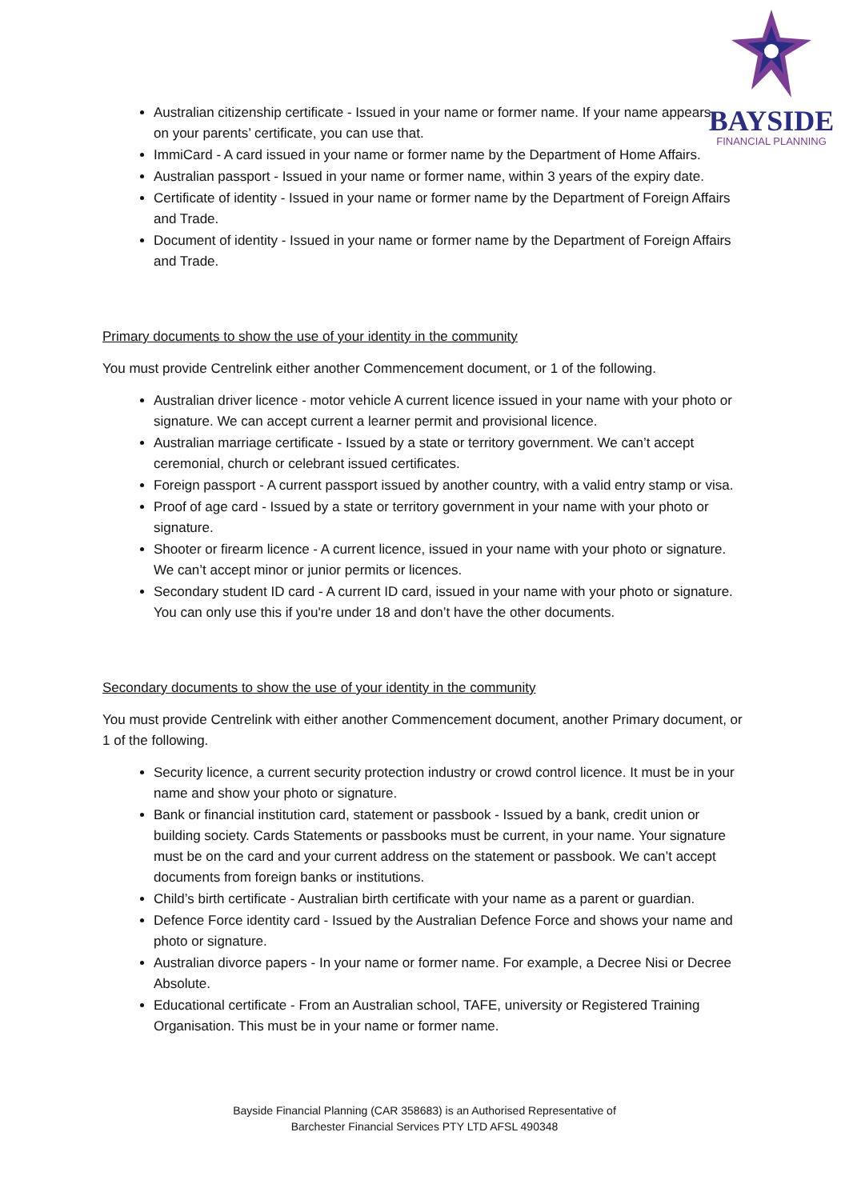BAYSIDE
FINANCIAL PLANNING
Australian citizenship certificate - Issued in your name or former name. If your name appears on your parents’ certificate, you can use that.
ImmiCard - A card issued in your name or former name by the Department of Home Affairs.
Australian passport - Issued in your name or former name, within 3 years of the expiry date.
Certificate of identity - Issued in your name or former name by the Department of Foreign Affairs and Trade.
Document of identity - Issued in your name or former name by the Department of Foreign Affairs and Trade.
Primary documents to show the use of your identity in the community
You must provide Centrelink either another Commencement document, or 1 of the following.
Australian driver licence - motor vehicle A current licence issued in your name with your photo or signature. We can accept current a learner permit and provisional licence.
Australian marriage certificate - Issued by a state or territory government. We can’t accept ceremonial, church or celebrant issued certificates.
Foreign passport - A current passport issued by another country, with a valid entry stamp or visa.
Proof of age card - Issued by a state or territory government in your name with your photo or signature.
Shooter or firearm licence - A current licence, issued in your name with your photo or signature. We can’t accept minor or junior permits or licences.
Secondary student ID card - A current ID card, issued in your name with your photo or signature. You can only use this if you're under 18 and don’t have the other documents.
Secondary documents to show the use of your identity in the community
You must provide Centrelink with either another Commencement document, another Primary document, or 1 of the following.
Security licence, a current security protection industry or crowd control licence. It must be in your name and show your photo or signature.
Bank or financial institution card, statement or passbook - Issued by a bank, credit union or building society. Cards Statements or passbooks must be current, in your name. Your signature must be on the card and your current address on the statement or passbook. We can’t accept documents from foreign banks or institutions.
Child’s birth certificate - Australian birth certificate with your name as a parent or guardian.
Defence Force identity card - Issued by the Australian Defence Force and shows your name and photo or signature.
Australian divorce papers - In your name or former name. For example, a Decree Nisi or Decree Absolute.
Educational certificate - From an Australian school, TAFE, university or Registered Training Organisation. This must be in your name or former name.
Bayside Financial Planning (CAR 358683) is an Authorised Representative of
Barchester Financial Services PTY LTD AFSL 490348